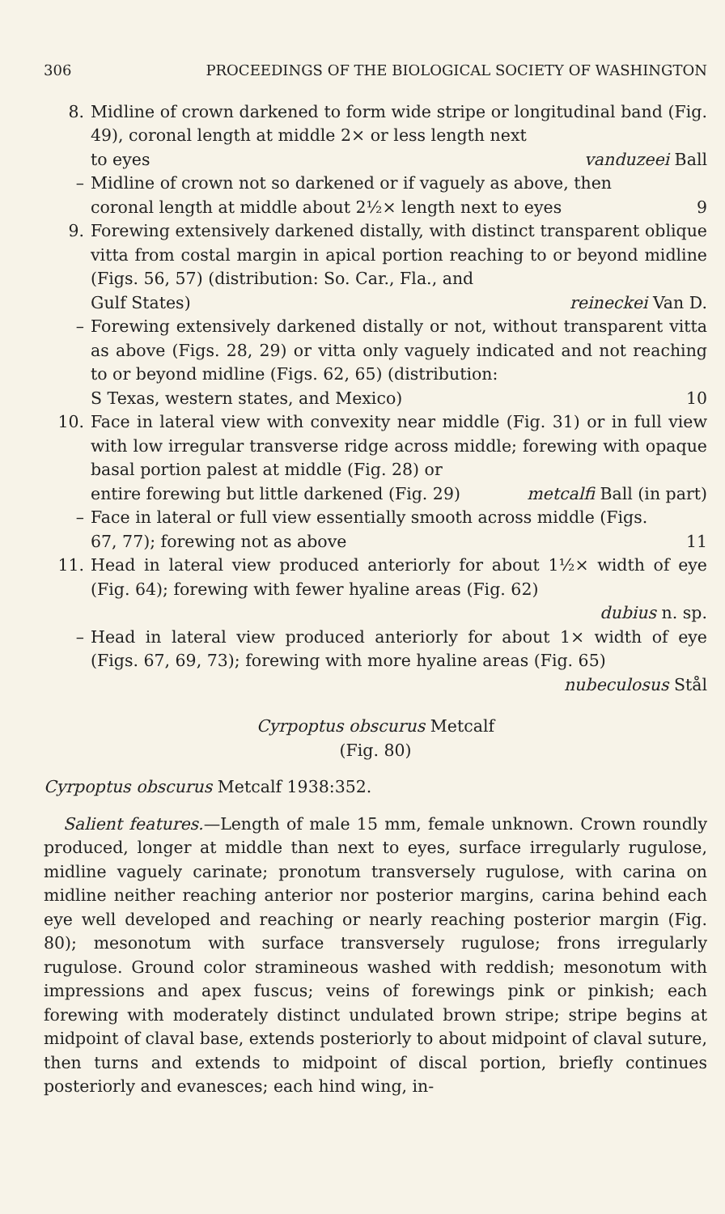306 PROCEEDINGS OF THE BIOLOGICAL SOCIETY OF WASHINGTON
8. Midline of crown darkened to form wide stripe or longitudinal band (Fig. 49), coronal length at middle 2× or less length next
to eyes vanduzeei Ball
– Midline of crown not so darkened or if vaguely as above, then
coronal length at middle about 2½× length next to eyes 9
9. Forewing extensively darkened distally, with distinct transparent oblique vitta from costal margin in apical portion reaching to or beyond midline (Figs. 56, 57) (distribution: So. Car., Fla., and
Gulf States) reineckei Van D.
– Forewing extensively darkened distally or not, without transparent vitta as above (Figs. 28, 29) or vitta only vaguely indicated and not reaching to or beyond midline (Figs. 62, 65) (distribution:
S Texas, western states, and Mexico) 10
10. Face in lateral view with convexity near middle (Fig. 31) or in full view with low irregular transverse ridge across middle; forewing with opaque basal portion palest at middle (Fig. 28) or
entire forewing but little darkened (Fig. 29) metcalfi Ball (in part)
– Face in lateral or full view essentially smooth across middle (Figs.
67, 77); forewing not as above 11
11. Head in lateral view produced anteriorly for about 1½× width of eye (Fig. 64); forewing with fewer hyaline areas (Fig. 62)
dubius n. sp.
– Head in lateral view produced anteriorly for about 1× width of eye (Figs. 67, 69, 73); forewing with more hyaline areas (Fig. 65)
nubeculosus Stål
Cyrpoptus obscurus Metcalf
(Fig. 80)
Cyrpoptus obscurus Metcalf 1938:352.
Salient features.—Length of male 15 mm, female unknown. Crown roundly produced, longer at middle than next to eyes, surface irregularly rugulose, midline vaguely carinate; pronotum transversely rugulose, with carina on midline neither reaching anterior nor posterior margins, carina behind each eye well developed and reaching or nearly reaching posterior margin (Fig. 80); mesonotum with surface transversely rugulose; frons irregularly rugulose. Ground color stramineous washed with reddish; mesonotum with impressions and apex fuscus; veins of forewings pink or pinkish; each forewing with moderately distinct undulated brown stripe; stripe begins at midpoint of claval base, extends posteriorly to about midpoint of claval suture, then turns and extends to midpoint of discal portion, briefly continues posteriorly and evanesces; each hind wing, in-